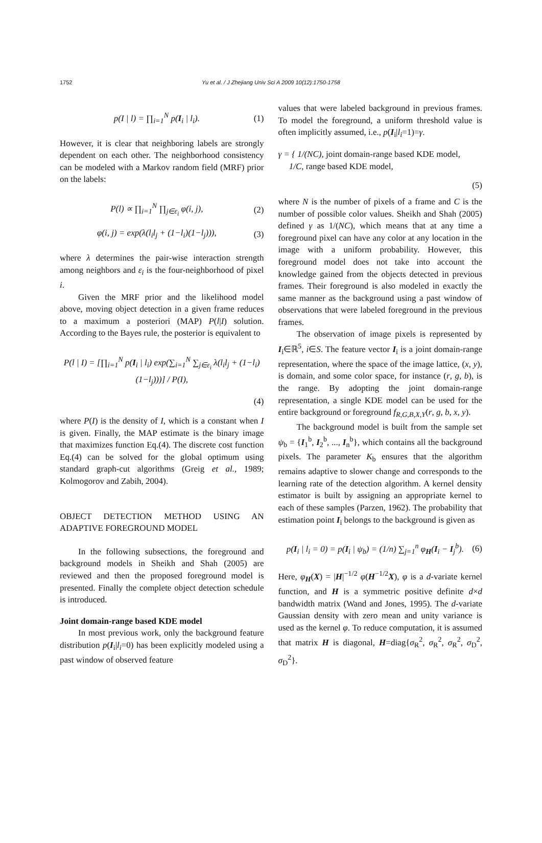1752
Yu et al. / J Zhejiang Univ Sci A 2009 10(12):1750-1758
p(I | l) = ∏<sub>i=1</sub><sup>N</sup> p(I<sub>i</sub> | l<sub>i</sub>). (1)
However, it is clear that neighboring labels are strongly dependent on each other. The neighborhood consistency can be modeled with a Markov random field (MRF) prior on the labels:
P(l) ∝ ∏<sub>i=1</sub><sup>N</sup> ∏<sub>j∈ε<sub>i</sub></sub> φ(i, j), (2)
φ(i, j) = exp(λ(l<sub>i</sub>l<sub>j</sub> + (1−l<sub>i</sub>)(1−l<sub>j</sub>))),
(3)
where λ determines the pair-wise interaction strength among neighbors and ε<sub>i</sub> is the four-neighborhood of pixel i.
Given the MRF prior and the likelihood model above, moving object detection in a given frame reduces to a maximum a posteriori (MAP) P(l|I) solution. According to the Bayes rule, the posterior is equivalent to
P(l | I) = [∏<sub>i=1</sub><sup>N</sup> p(I<sub>i</sub> | l<sub>i</sub>) exp(∑<sub>i=1</sub><sup>N</sup> ∑<sub>j∈ε<sub>i</sub></sub> λ(l<sub>i</sub>l<sub>j</sub> + (1−l<sub>i</sub>)(1−l<sub>j</sub>)))] / P(I),
(4)
where P(I) is the density of I, which is a constant when I is given. Finally, the MAP estimate is the binary image that maximizes function Eq.(4). The discrete cost function Eq.(4) can be solved for the global optimum using standard graph-cut algorithms (Greig et al., 1989; Kolmogorov and Zabih, 2004).
OBJECT DETECTION METHOD USING AN ADAPTIVE FOREGROUND MODEL
In the following subsections, the foreground and background models in Sheikh and Shah (2005) are reviewed and then the proposed foreground model is presented. Finally the complete object detection schedule is introduced.
Joint domain-range based KDE model
In most previous work, only the background feature distribution p(I<sub>i</sub>|l<sub>i</sub>=0) has been explicitly modeled using a past window of observed feature
values that were labeled background in previous frames. To model the foreground, a uniform threshold value is often implicitly assumed, i.e., p(I<sub>i</sub>|l<sub>i</sub>=1)=γ.
γ = { 1/(NC), joint domain-range based KDE model,
1/C, range based KDE model,
(5)
where N is the number of pixels of a frame and C is the number of possible color values. Sheikh and Shah (2005) defined γ as 1/(NC), which means that at any time a foreground pixel can have any color at any location in the image with a uniform probability. However, this foreground model does not take into account the knowledge gained from the objects detected in previous frames. Their foreground is also modeled in exactly the same manner as the background using a past window of observations that were labeled foreground in the previous frames.
The observation of image pixels is represented by I<sub>i</sub>∈ℝ<sup>5</sup>, i∈S. The feature vector I<sub>i</sub> is a joint domain-range representation, where the space of the image lattice, (x, y), is domain, and some color space, for instance (r, g, b), is the range. By adopting the joint domain-range representation, a single KDE model can be used for the entire background or foreground f<sub>R,G,B,X,Y</sub>(r, g, b, x, y).
The background model is built from the sample set ψ<sub>b</sub> = {I<sub>1</sub><sup>b</sup>, I<sub>2</sub><sup>b</sup>, ..., I<sub>n</sub><sup>b</sup>}, which contains all the background pixels. The parameter K<sub>b</sub> ensures that the algorithm remains adaptive to slower change and corresponds to the learning rate of the detection algorithm. A kernel density estimator is built by assigning an appropriate kernel to each of these samples (Parzen, 1962). The probability that estimation point I<sub>i</sub> belongs to the background is given as
p(I<sub>i</sub> | l<sub>i</sub> = 0) = p(I<sub>i</sub> | ψ<sub>b</sub>) = (1/n) ∑<sub>j=1</sub><sup>n</sup> φ<sub>H</sub>(I<sub>i</sub> − I<sub>j</sub><sup>b</sup>).
(6)
Here, φ<sub>H</sub>(X) = |H|<sup>−1/2</sup> φ(H<sup>−1/2</sup>X), φ is a d-variate kernel function, and H is a symmetric positive definite d×d bandwidth matrix (Wand and Jones, 1995). The d-variate Gaussian density with zero mean and unity variance is used as the kernel φ. To reduce computation, it is assumed that matrix H is diagonal, H=diag{σ<sub>R</sub><sup>2</sup>, σ<sub>R</sub><sup>2</sup>, σ<sub>R</sub><sup>2</sup>, σ<sub>D</sub><sup>2</sup>, σ<sub>D</sub><sup>2</sup>}.